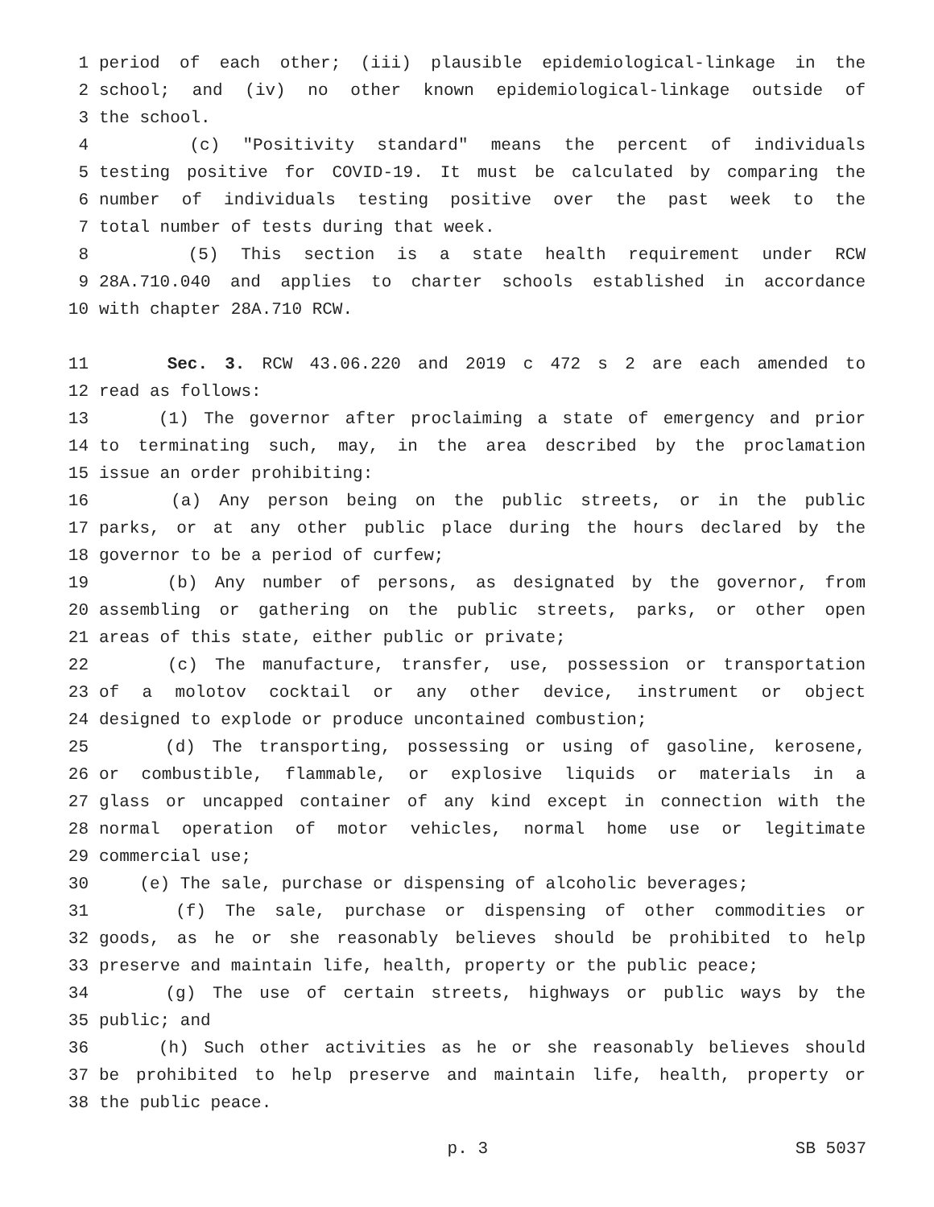1 period of each other; (iii) plausible epidemiological-linkage in the
2 school; and (iv) no other known epidemiological-linkage outside of
3 the school.
4 (c) "Positivity standard" means the percent of individuals
5 testing positive for COVID-19. It must be calculated by comparing the
6 number of individuals testing positive over the past week to the
7 total number of tests during that week.
8 (5) This section is a state health requirement under RCW
9 28A.710.040 and applies to charter schools established in accordance
10 with chapter 28A.710 RCW.
11 Sec. 3. RCW 43.06.220 and 2019 c 472 s 2 are each amended to
12 read as follows:
13 (1) The governor after proclaiming a state of emergency and prior
14 to terminating such, may, in the area described by the proclamation
15 issue an order prohibiting:
16 (a) Any person being on the public streets, or in the public
17 parks, or at any other public place during the hours declared by the
18 governor to be a period of curfew;
19 (b) Any number of persons, as designated by the governor, from
20 assembling or gathering on the public streets, parks, or other open
21 areas of this state, either public or private;
22 (c) The manufacture, transfer, use, possession or transportation
23 of a molotov cocktail or any other device, instrument or object
24 designed to explode or produce uncontained combustion;
25 (d) The transporting, possessing or using of gasoline, kerosene,
26 or combustible, flammable, or explosive liquids or materials in a
27 glass or uncapped container of any kind except in connection with the
28 normal operation of motor vehicles, normal home use or legitimate
29 commercial use;
30 (e) The sale, purchase or dispensing of alcoholic beverages;
31 (f) The sale, purchase or dispensing of other commodities or
32 goods, as he or she reasonably believes should be prohibited to help
33 preserve and maintain life, health, property or the public peace;
34 (g) The use of certain streets, highways or public ways by the
35 public; and
36 (h) Such other activities as he or she reasonably believes should
37 be prohibited to help preserve and maintain life, health, property or
38 the public peace.
p. 3 SB 5037